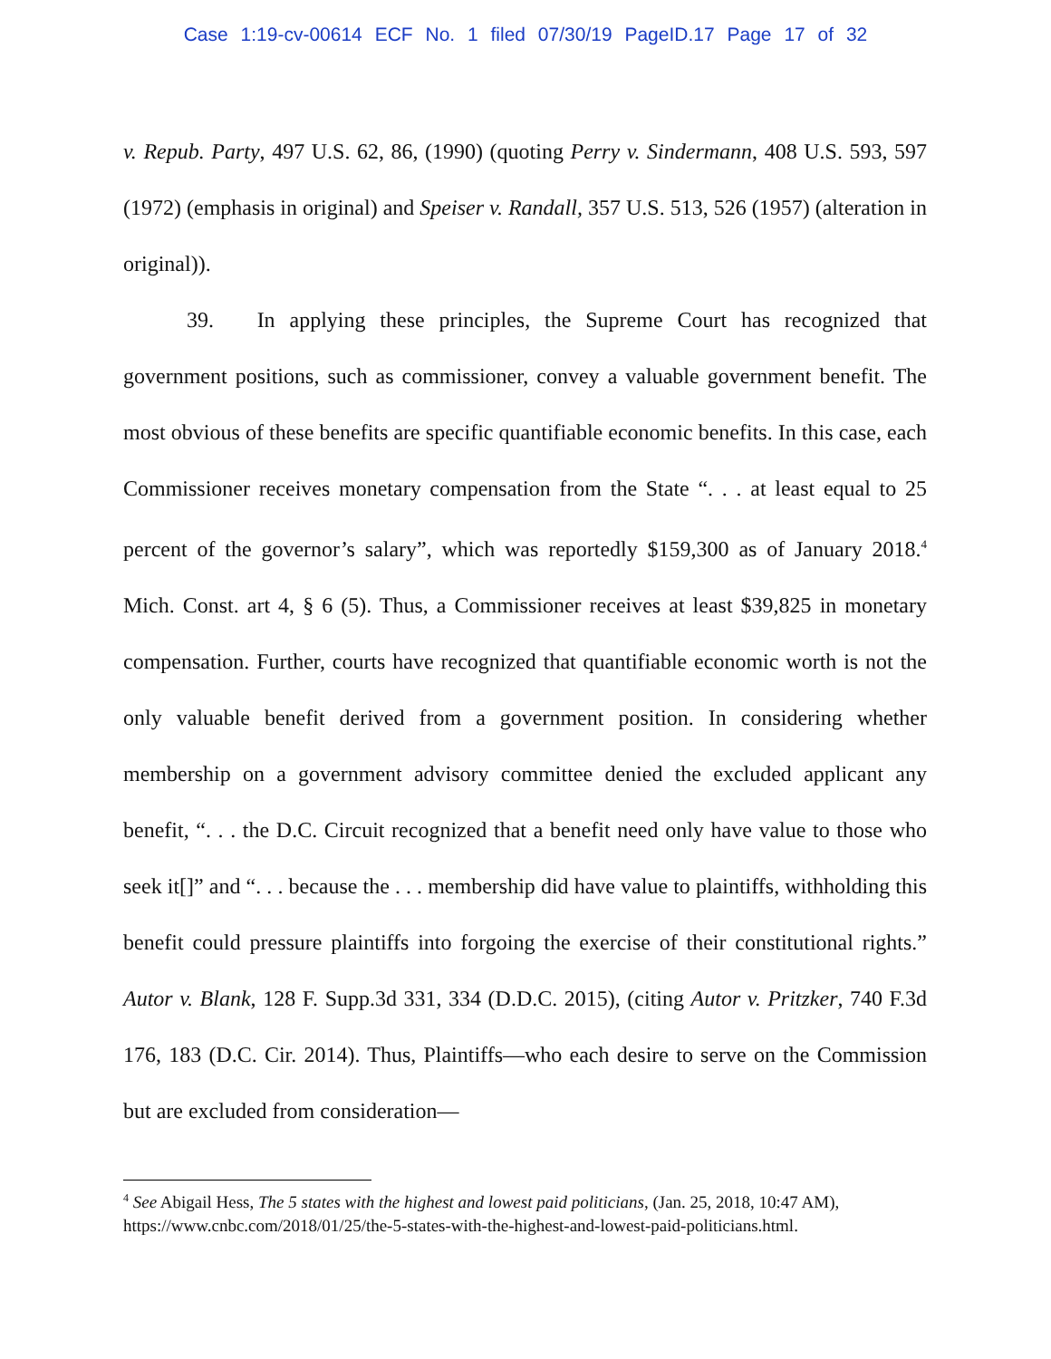Case 1:19-cv-00614 ECF No. 1 filed 07/30/19 PageID.17 Page 17 of 32
v. Repub. Party, 497 U.S. 62, 86, (1990) (quoting Perry v. Sindermann, 408 U.S. 593, 597 (1972) (emphasis in original) and Speiser v. Randall, 357 U.S. 513, 526 (1957) (alteration in original)).
39. In applying these principles, the Supreme Court has recognized that government positions, such as commissioner, convey a valuable government benefit. The most obvious of these benefits are specific quantifiable economic benefits. In this case, each Commissioner receives monetary compensation from the State “. . . at least equal to 25 percent of the governor’s salary”, which was reportedly $159,300 as of January 2018.<sup>4</sup> Mich. Const. art 4, § 6 (5). Thus, a Commissioner receives at least $39,825 in monetary compensation. Further, courts have recognized that quantifiable economic worth is not the only valuable benefit derived from a government position. In considering whether membership on a government advisory committee denied the excluded applicant any benefit, “. . . the D.C. Circuit recognized that a benefit need only have value to those who seek it[]” and “. . . because the . . . membership did have value to plaintiffs, withholding this benefit could pressure plaintiffs into forgoing the exercise of their constitutional rights.” Autor v. Blank, 128 F. Supp.3d 331, 334 (D.D.C. 2015), (citing Autor v. Pritzker, 740 F.3d 176, 183 (D.C. Cir. 2014). Thus, Plaintiffs—who each desire to serve on the Commission but are excluded from consideration—
<sup>4</sup> See Abigail Hess, The 5 states with the highest and lowest paid politicians, (Jan. 25, 2018, 10:47 AM), https://www.cnbc.com/2018/01/25/the-5-states-with-the-highest-and-lowest-paid-politicians.html.